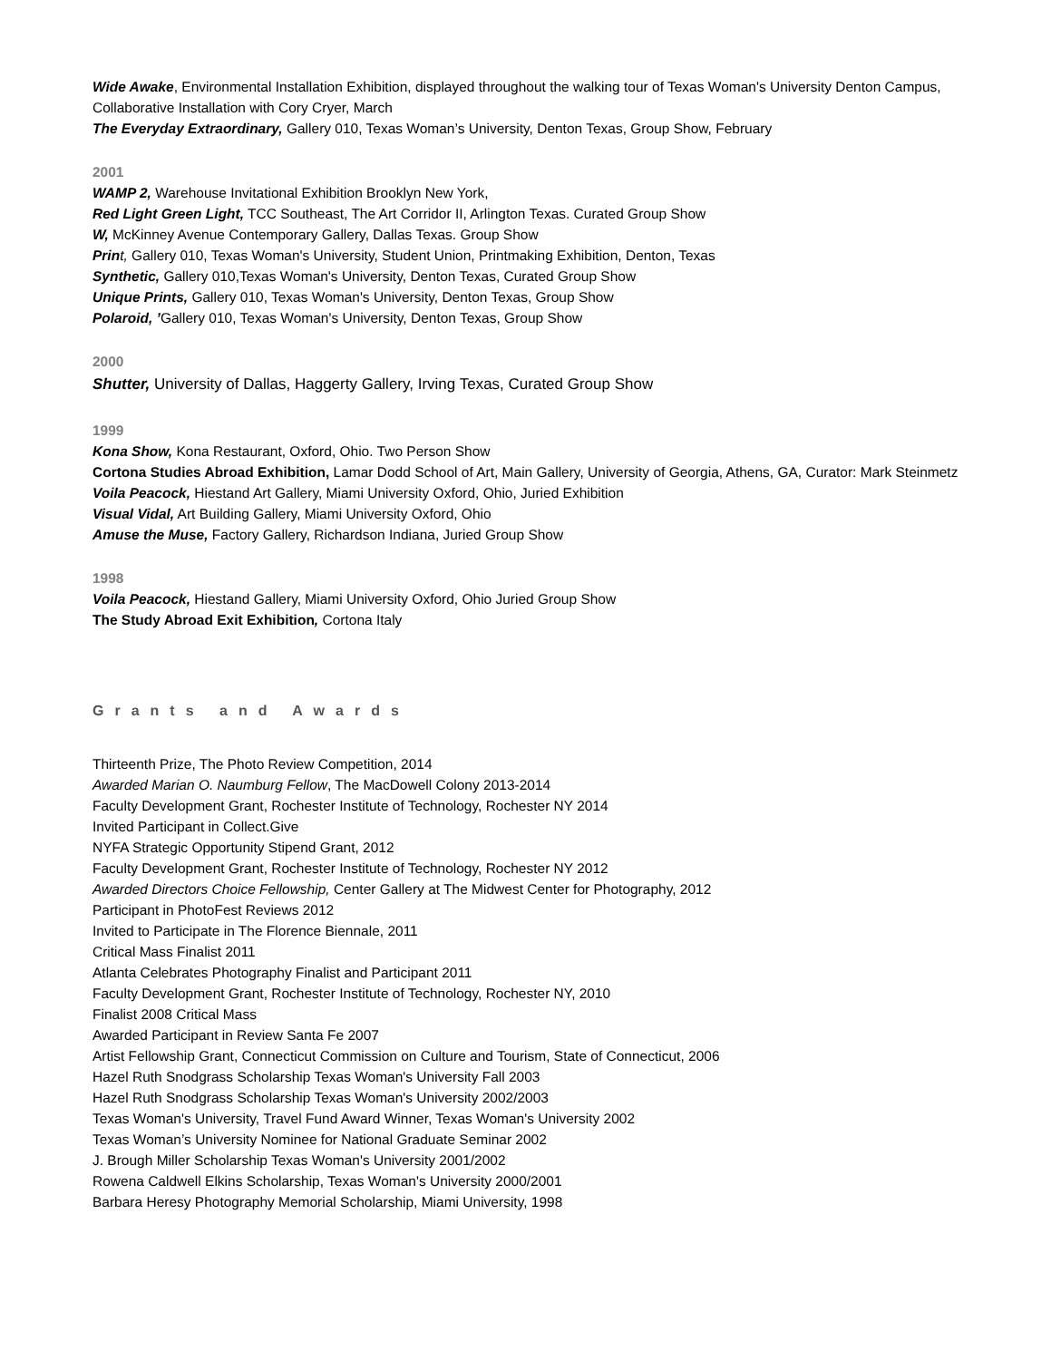Wide Awake, Environmental Installation Exhibition, displayed throughout the walking tour of Texas Woman's University Denton Campus, Collaborative Installation with Cory Cryer, March
The Everyday Extraordinary, Gallery 010, Texas Woman’s University, Denton Texas, Group Show, February
2001
WAMP 2, Warehouse Invitational Exhibition Brooklyn New York,
Red Light Green Light, TCC Southeast, The Art Corridor II, Arlington Texas. Curated Group Show
W, McKinney Avenue Contemporary Gallery, Dallas Texas. Group Show
Prin t, Gallery 010, Texas Woman's University, Student Union, Printmaking Exhibition, Denton, Texas
Synthetic, Gallery 010,Texas Woman's University, Denton Texas, Curated Group Show
Unique Prints, Gallery 010, Texas Woman's University, Denton Texas, Group Show
Polaroid, ’Gallery 010, Texas Woman's University, Denton Texas, Group Show
2000
Shutter, University of Dallas, Haggerty Gallery, Irving Texas, Curated Group Show
1999
Kona Show, Kona Restaurant, Oxford, Ohio. Two Person Show
Cortona Studies Abroad Exhibition, Lamar Dodd School of Art, Main Gallery, University of Georgia, Athens, GA, Curator: Mark Steinmetz
Voila Peacock, Hiestand Art Gallery, Miami University Oxford, Ohio, Juried Exhibition
Visual Vidal, Art Building Gallery, Miami University Oxford, Ohio
Amuse the Muse, Factory Gallery, Richardson Indiana, Juried Group Show
1998
Voila Peacock, Hiestand Gallery, Miami University Oxford, Ohio Juried Group Show
The Study Abroad Exit Exhibition, Cortona Italy
Grants and Awards
Thirteenth Prize, The Photo Review Competition, 2014
Awarded Marian O. Naumburg Fellow, The MacDowell Colony 2013-2014
Faculty Development Grant, Rochester Institute of Technology, Rochester NY 2014
Invited Participant in Collect.Give
NYFA Strategic Opportunity Stipend Grant, 2012
Faculty Development Grant, Rochester Institute of Technology, Rochester NY 2012
Awarded Directors Choice Fellowship, Center Gallery at The Midwest Center for Photography, 2012
Participant in PhotoFest Reviews 2012
Invited to Participate in The Florence Biennale, 2011
Critical Mass Finalist 2011
Atlanta Celebrates Photography Finalist and Participant 2011
Faculty Development Grant, Rochester Institute of Technology, Rochester NY, 2010
Finalist 2008 Critical Mass
Awarded Participant in Review Santa Fe 2007
Artist Fellowship Grant, Connecticut Commission on Culture and Tourism, State of Connecticut, 2006
Hazel Ruth Snodgrass Scholarship Texas Woman's University Fall 2003
Hazel Ruth Snodgrass Scholarship Texas Woman's University 2002/2003
Texas Woman's University, Travel Fund Award Winner, Texas Woman's University 2002
Texas Woman’s University Nominee for National Graduate Seminar 2002
J. Brough Miller Scholarship Texas Woman's University 2001/2002
Rowena Caldwell Elkins Scholarship, Texas Woman's University 2000/2001
Barbara Heresy Photography Memorial Scholarship, Miami University, 1998